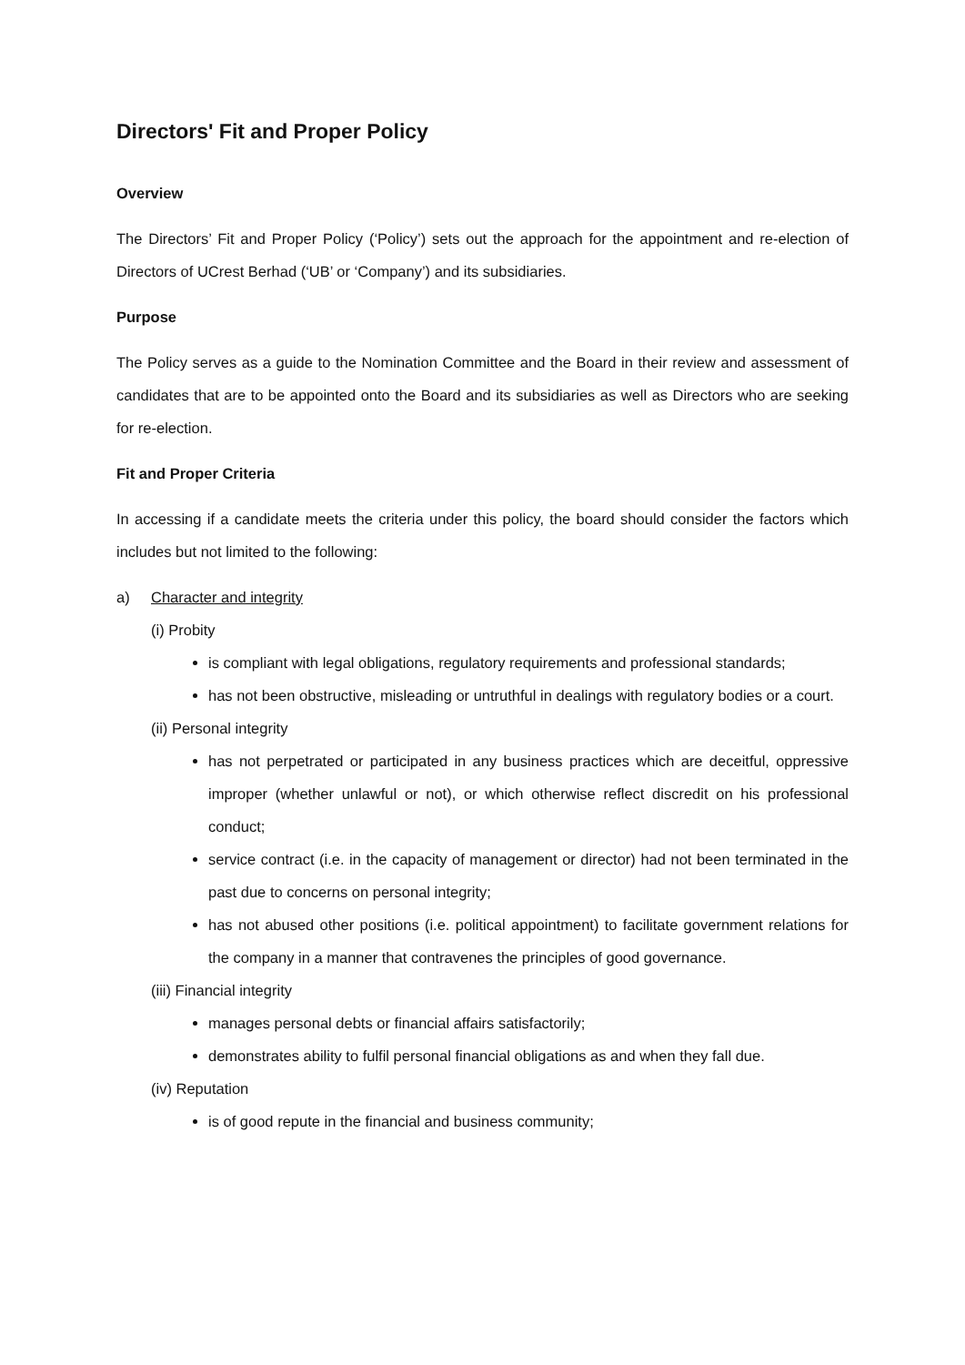Directors' Fit and Proper Policy
Overview
The Directors’ Fit and Proper Policy (‘Policy’) sets out the approach for the appointment and re-election of Directors of UCrest Berhad (‘UB’ or ‘Company’) and its subsidiaries.
Purpose
The Policy serves as a guide to the Nomination Committee and the Board in their review and assessment of candidates that are to be appointed onto the Board and its subsidiaries as well as Directors who are seeking for re-election.
Fit and Proper Criteria
In accessing if a candidate meets the criteria under this policy, the board should consider the factors which includes but not limited to the following:
a) Character and integrity
(i) Probity
is compliant with legal obligations, regulatory requirements and professional standards;
has not been obstructive, misleading or untruthful in dealings with regulatory bodies or a court.
(ii) Personal integrity
has not perpetrated or participated in any business practices which are deceitful, oppressive improper (whether unlawful or not), or which otherwise reflect discredit on his professional conduct;
service contract (i.e. in the capacity of management or director) had not been terminated in the past due to concerns on personal integrity;
has not abused other positions (i.e. political appointment) to facilitate government relations for the company in a manner that contravenes the principles of good governance.
(iii) Financial integrity
manages personal debts or financial affairs satisfactorily;
demonstrates ability to fulfil personal financial obligations as and when they fall due.
(iv) Reputation
is of good repute in the financial and business community;